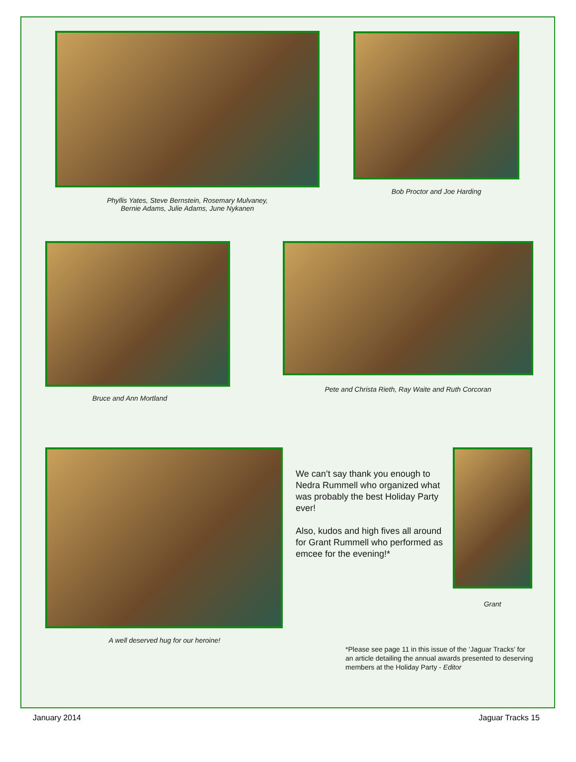Phyllis Yates, Steve Bernstein, Rosemary Mulvaney,
Bernie Adams, Julie Adams, June Nykanen
Bob Proctor and Joe Harding
Bruce and Ann Mortland
Pete and Christa Rieth, Ray Waite and Ruth Corcoran
A well deserved hug for our heroine!
We can’t say thank you enough to Nedra Rummell who organized what was probably the best Holiday Party ever!
Also, kudos and high fives all around for Grant Rummell who performed as emcee for the evening!*
Grant
*Please see page 11 in this issue of the ‘Jaguar Tracks’ for an article detailing the annual awards presented to deserving members at the Holiday Party - Editor
January 2014 Jaguar Tracks 15